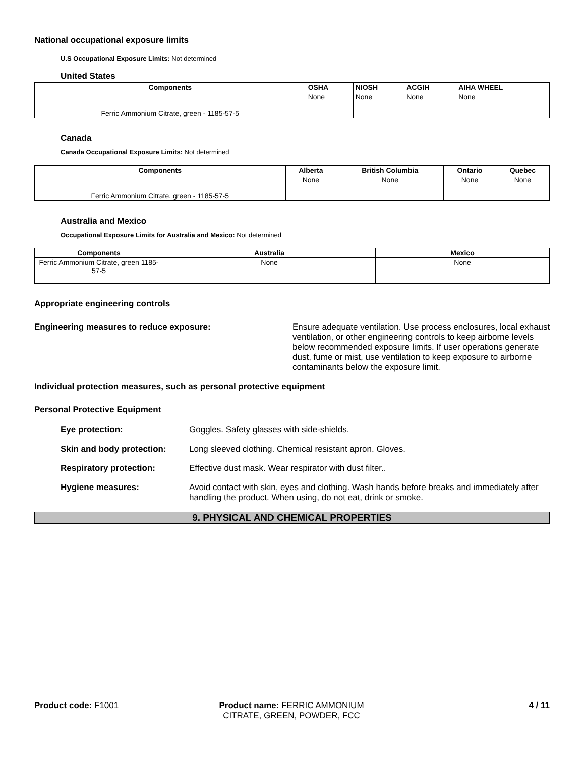National occupational exposure limits
U.S Occupational Exposure Limits: Not determined
United States
| Components | OSHA | NIOSH | ACGIH | AIHA WHEEL |
| --- | --- | --- | --- | --- |
| Ferric Ammonium Citrate, green - 1185-57-5 | None | None | None | None |
Canada
Canada Occupational Exposure Limits: Not determined
| Components | Alberta | British Columbia | Ontario | Quebec |
| --- | --- | --- | --- | --- |
| Ferric Ammonium Citrate, green - 1185-57-5 | None | None | None | None |
Australia and Mexico
Occupational Exposure Limits for Australia and Mexico: Not determined
| Components | Australia | Mexico |
| --- | --- | --- |
| Ferric Ammonium Citrate, green 1185-57-5 | None | None |
Appropriate engineering controls
Engineering measures to reduce exposure: Ensure adequate ventilation. Use process enclosures, local exhaust ventilation, or other engineering controls to keep airborne levels below recommended exposure limits. If user operations generate dust, fume or mist, use ventilation to keep exposure to airborne contaminants below the exposure limit.
Individual protection measures, such as personal protective equipment
Personal Protective Equipment
Eye protection: Goggles. Safety glasses with side-shields.
Skin and body protection: Long sleeved clothing. Chemical resistant apron. Gloves.
Respiratory protection: Effective dust mask. Wear respirator with dust filter..
Hygiene measures: Avoid contact with skin, eyes and clothing. Wash hands before breaks and immediately after handling the product. When using, do not eat, drink or smoke.
9. PHYSICAL AND CHEMICAL PROPERTIES
Product code: F1001 Product name: FERRIC AMMONIUM CITRATE, GREEN, POWDER, FCC
4 / 11